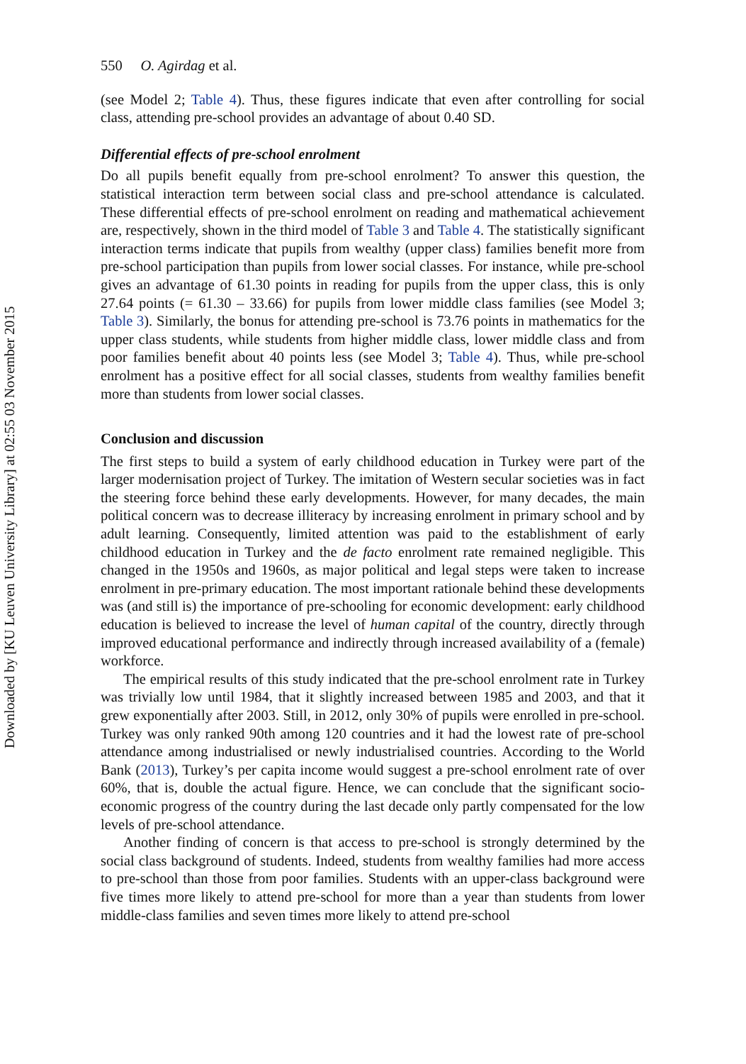Downloaded by [KU Leuven University Library] at 02:55 03 November 2015
550 O. Agirdag et al.
(see Model 2; Table 4). Thus, these figures indicate that even after controlling for social class, attending pre-school provides an advantage of about 0.40 SD.
Differential effects of pre-school enrolment
Do all pupils benefit equally from pre-school enrolment? To answer this question, the statistical interaction term between social class and pre-school attendance is calculated. These differential effects of pre-school enrolment on reading and mathematical achievement are, respectively, shown in the third model of Table 3 and Table 4. The statistically significant interaction terms indicate that pupils from wealthy (upper class) families benefit more from pre-school participation than pupils from lower social classes. For instance, while pre-school gives an advantage of 61.30 points in reading for pupils from the upper class, this is only 27.64 points (= 61.30 – 33.66) for pupils from lower middle class families (see Model 3; Table 3). Similarly, the bonus for attending pre-school is 73.76 points in mathematics for the upper class students, while students from higher middle class, lower middle class and from poor families benefit about 40 points less (see Model 3; Table 4). Thus, while pre-school enrolment has a positive effect for all social classes, students from wealthy families benefit more than students from lower social classes.
Conclusion and discussion
The first steps to build a system of early childhood education in Turkey were part of the larger modernisation project of Turkey. The imitation of Western secular societies was in fact the steering force behind these early developments. However, for many decades, the main political concern was to decrease illiteracy by increasing enrolment in primary school and by adult learning. Consequently, limited attention was paid to the establishment of early childhood education in Turkey and the de facto enrolment rate remained negligible. This changed in the 1950s and 1960s, as major political and legal steps were taken to increase enrolment in pre-primary education. The most important rationale behind these developments was (and still is) the importance of pre-schooling for economic development: early childhood education is believed to increase the level of human capital of the country, directly through improved educational performance and indirectly through increased availability of a (female) workforce.
The empirical results of this study indicated that the pre-school enrolment rate in Turkey was trivially low until 1984, that it slightly increased between 1985 and 2003, and that it grew exponentially after 2003. Still, in 2012, only 30% of pupils were enrolled in pre-school. Turkey was only ranked 90th among 120 countries and it had the lowest rate of pre-school attendance among industrialised or newly industrialised countries. According to the World Bank (2013), Turkey’s per capita income would suggest a pre-school enrolment rate of over 60%, that is, double the actual figure. Hence, we can conclude that the significant socio-economic progress of the country during the last decade only partly compensated for the low levels of pre-school attendance.
Another finding of concern is that access to pre-school is strongly determined by the social class background of students. Indeed, students from wealthy families had more access to pre-school than those from poor families. Students with an upper-class background were five times more likely to attend pre-school for more than a year than students from lower middle-class families and seven times more likely to attend pre-school